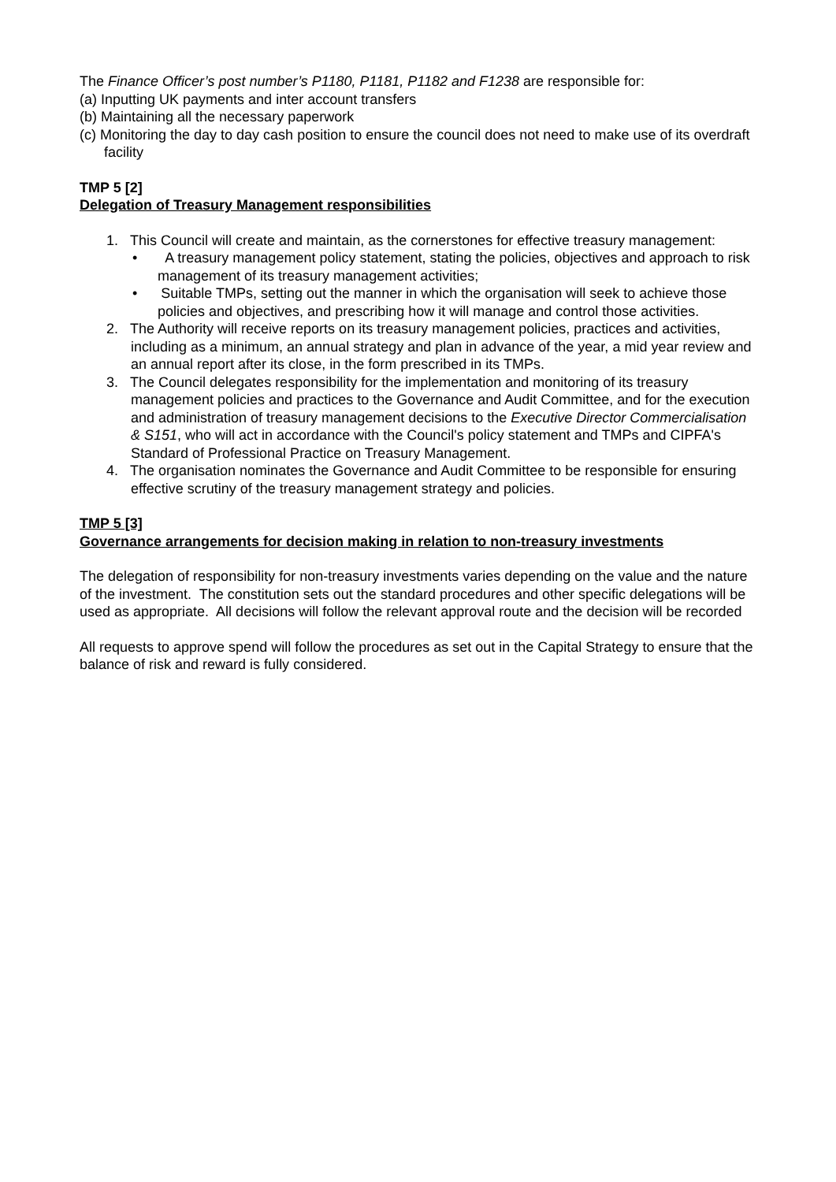The Finance Officer’s post number’s P1180, P1181, P1182 and F1238 are responsible for:
(a) Inputting UK payments and inter account transfers
(b) Maintaining all the necessary paperwork
(c) Monitoring the day to day cash position to ensure the council does not need to make use of its overdraft facility
TMP 5 [2]
Delegation of Treasury Management responsibilities
1. This Council will create and maintain, as the cornerstones for effective treasury management:
• A treasury management policy statement, stating the policies, objectives and approach to risk management of its treasury management activities;
• Suitable TMPs, setting out the manner in which the organisation will seek to achieve those policies and objectives, and prescribing how it will manage and control those activities.
2. The Authority will receive reports on its treasury management policies, practices and activities, including as a minimum, an annual strategy and plan in advance of the year, a mid year review and an annual report after its close, in the form prescribed in its TMPs.
3. The Council delegates responsibility for the implementation and monitoring of its treasury management policies and practices to the Governance and Audit Committee, and for the execution and administration of treasury management decisions to the Executive Director Commercialisation & S151, who will act in accordance with the Council's policy statement and TMPs and CIPFA's Standard of Professional Practice on Treasury Management.
4. The organisation nominates the Governance and Audit Committee to be responsible for ensuring effective scrutiny of the treasury management strategy and policies.
TMP 5 [3]
Governance arrangements for decision making in relation to non-treasury investments
The delegation of responsibility for non-treasury investments varies depending on the value and the nature of the investment. The constitution sets out the standard procedures and other specific delegations will be used as appropriate. All decisions will follow the relevant approval route and the decision will be recorded
All requests to approve spend will follow the procedures as set out in the Capital Strategy to ensure that the balance of risk and reward is fully considered.